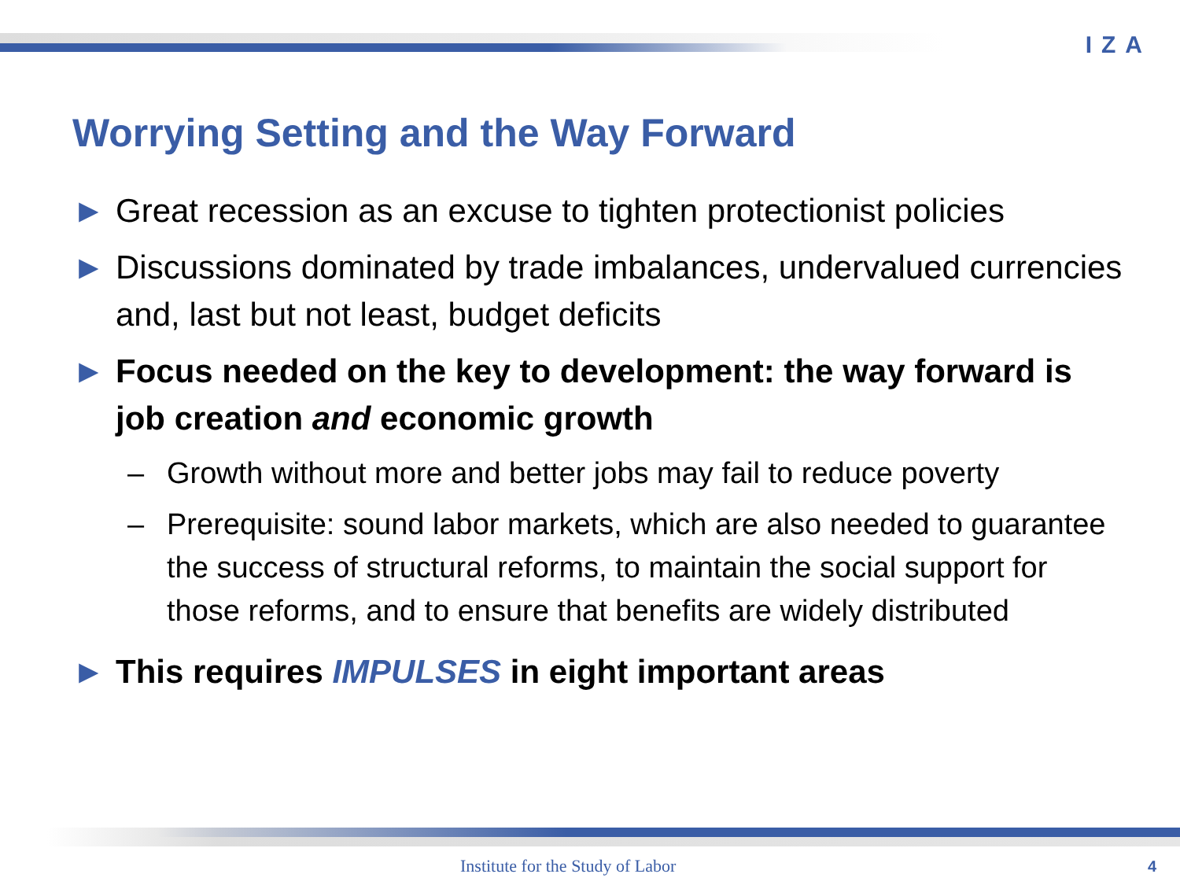IZA
Worrying Setting and the Way Forward
► Great recession as an excuse to tighten protectionist policies
► Discussions dominated by trade imbalances, undervalued currencies and, last but not least, budget deficits
► Focus needed on the key to development: the way forward is job creation and economic growth
– Growth without more and better jobs may fail to reduce poverty
– Prerequisite: sound labor markets, which are also needed to guarantee the success of structural reforms, to maintain the social support for those reforms, and to ensure that benefits are widely distributed
► This requires IMPULSES in eight important areas
Institute for the Study of Labor
4